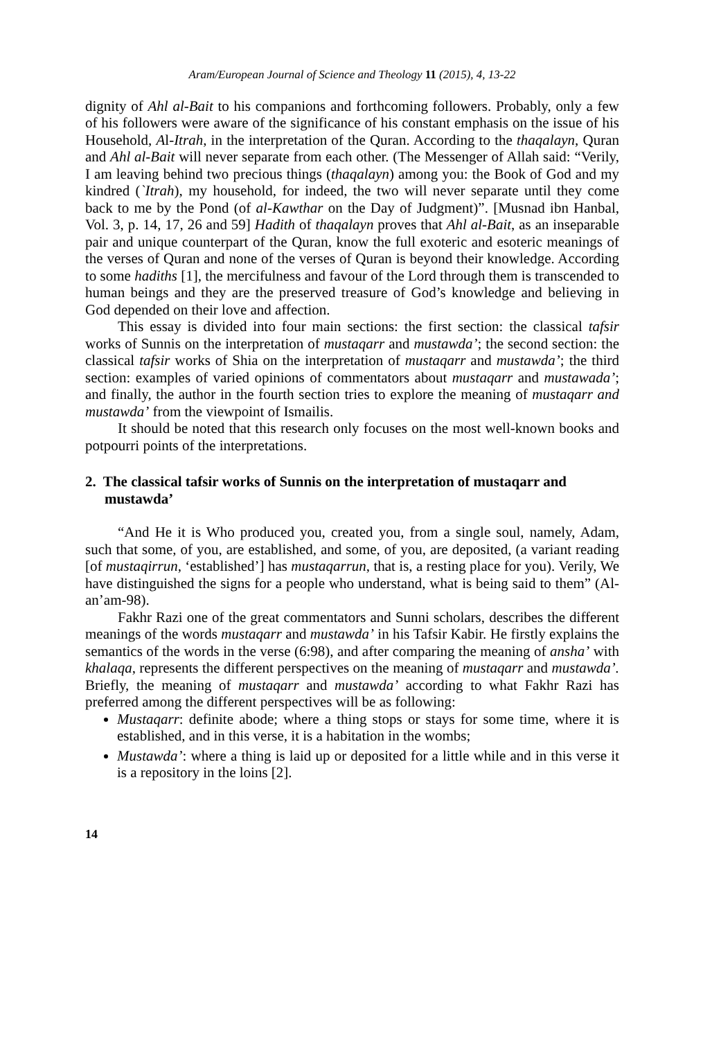Aram/European Journal of Science and Theology 11 (2015), 4, 13-22
dignity of Ahl al-Bait to his companions and forthcoming followers. Probably, only a few of his followers were aware of the significance of his constant emphasis on the issue of his Household, Al-Itrah, in the interpretation of the Quran. According to the thaqalayn, Quran and Ahl al-Bait will never separate from each other. (The Messenger of Allah said: “Verily, I am leaving behind two precious things (thaqalayn) among you: the Book of God and my kindred (`Itrah), my household, for indeed, the two will never separate until they come back to me by the Pond (of al-Kawthar on the Day of Judgment)”. [Musnad ibn Hanbal, Vol. 3, p. 14, 17, 26 and 59] Hadith of thaqalayn proves that Ahl al-Bait, as an inseparable pair and unique counterpart of the Quran, know the full exoteric and esoteric meanings of the verses of Quran and none of the verses of Quran is beyond their knowledge. According to some hadiths [1], the mercifulness and favour of the Lord through them is transcended to human beings and they are the preserved treasure of God’s knowledge and believing in God depended on their love and affection.
This essay is divided into four main sections: the first section: the classical tafsir works of Sunnis on the interpretation of mustaqarr and mustawda’; the second section: the classical tafsir works of Shia on the interpretation of mustaqarr and mustawda’; the third section: examples of varied opinions of commentators about mustaqarr and mustawada’; and finally, the author in the fourth section tries to explore the meaning of mustaqarr and mustawda’ from the viewpoint of Ismailis.
It should be noted that this research only focuses on the most well-known books and potpourri points of the interpretations.
2. The classical tafsir works of Sunnis on the interpretation of mustaqarr and mustawda’
“And He it is Who produced you, created you, from a single soul, namely, Adam, such that some, of you, are established, and some, of you, are deposited, (a variant reading [of mustaqirrun, ‘established’] has mustaqarrun, that is, a resting place for you). Verily, We have distinguished the signs for a people who understand, what is being said to them” (Al-an’am-98).
Fakhr Razi one of the great commentators and Sunni scholars, describes the different meanings of the words mustaqarr and mustawda’ in his Tafsir Kabir. He firstly explains the semantics of the words in the verse (6:98), and after comparing the meaning of ansha’ with khalaqa, represents the different perspectives on the meaning of mustaqarr and mustawda’. Briefly, the meaning of mustaqarr and mustawda’ according to what Fakhr Razi has preferred among the different perspectives will be as following:
Mustaqarr: definite abode; where a thing stops or stays for some time, where it is established, and in this verse, it is a habitation in the wombs;
Mustawda’: where a thing is laid up or deposited for a little while and in this verse it is a repository in the loins [2].
14